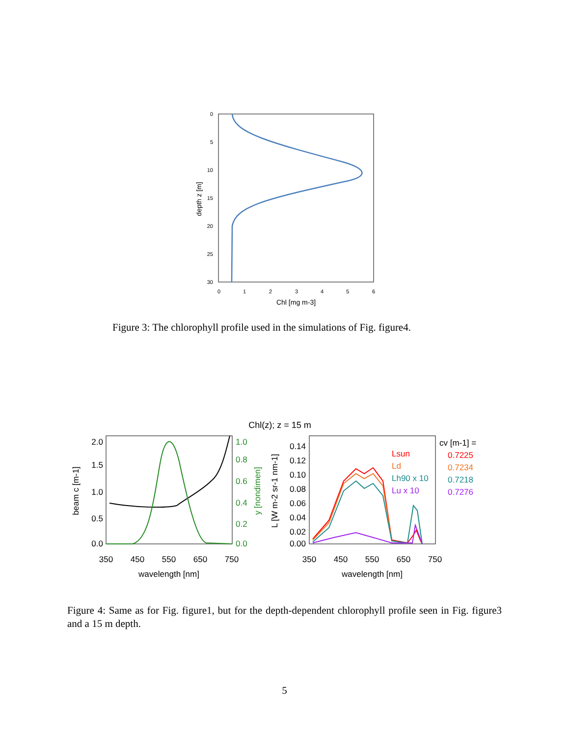0
5
10
15
20
25
30
0
1
2
3
4
5
6
Chl [mg m-3]
depth z [m]
Figure 3: The chlorophyll profile used in the simulations of Fig. figure4.
Chl(z); z = 15 m
2.0
1.5
1.0
0.5
0.0
1.0
0.8
0.6
0.4
0.2
0.0
beam c [m-1]
y [nondimen]
350
450
550
650
750
wavelength [nm]
0.14
0.12
0.10
0.08
0.06
0.04
0.02
0.00
L [W m-2 sr-1 nm-1]
Lsun
Ld
Lh90 x 10
Lu x 10
cv [m-1] =
0.7225
0.7234
0.7218
0.7276
350
450
550
650
750
wavelength [nm]
Figure 4: Same as for Fig. figure1, but for the depth-dependent chlorophyll profile seen in Fig. figure3 and a 15 m depth.
5